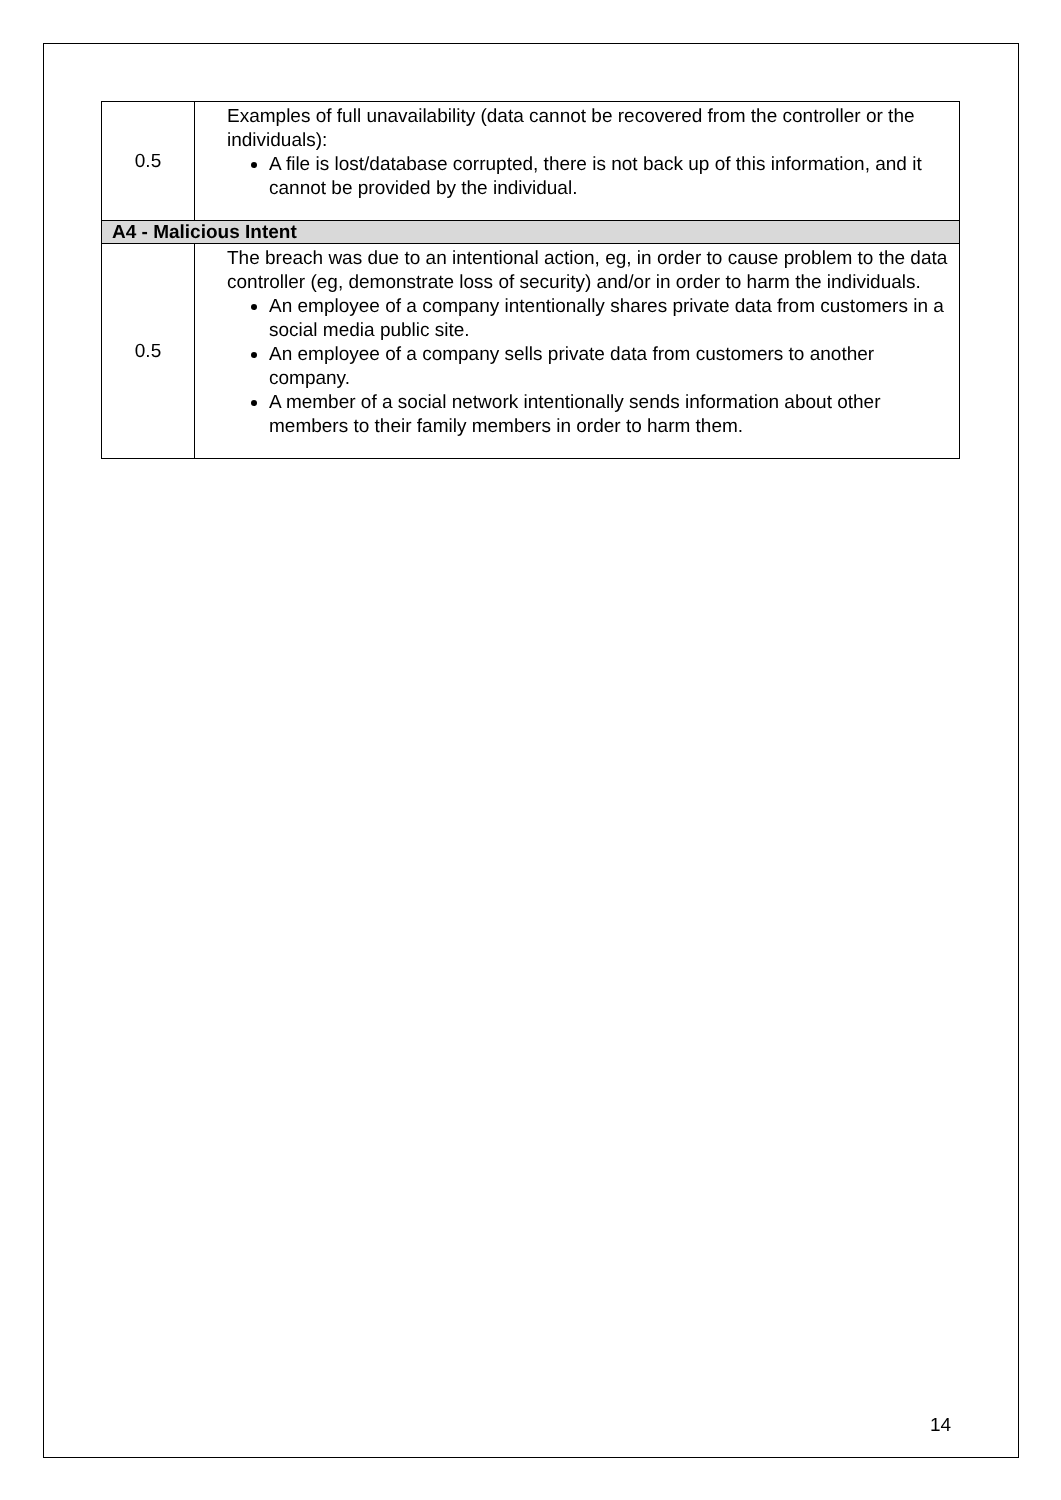| 0.5 | Examples of full unavailability (data cannot be recovered from the controller or the individuals): A file is lost/database corrupted, there is not back up of this information, and it cannot be provided by the individual. |
| A4 - Malicious Intent | |
| 0.5 | The breach was due to an intentional action, eg, in order to cause problem to the data controller (eg, demonstrate loss of security) and/or in order to harm the individuals. An employee of a company intentionally shares private data from customers in a social media public site. An employee of a company sells private data from customers to another company. A member of a social network intentionally sends information about other members to their family members in order to harm them. |
14